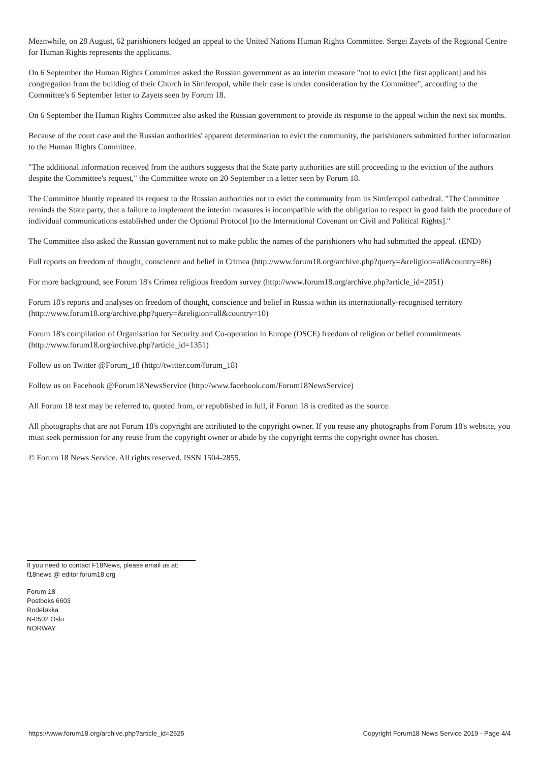Meanwhile, on 28 August, 62 parishioners lodged an appeal to the United Nations Human Rights Committee. Sergei Zayets of the Regional Centre for Human Rights represents the applicants.
On 6 September the Human Rights Committee asked the Russian government as an interim measure "not to evict [the first applicant] and his congregation from the building of their Church in Simferopol, while their case is under consideration by the Committee", according to the Committee's 6 September letter to Zayets seen by Forum 18.
On 6 September the Human Rights Committee also asked the Russian government to provide its response to the appeal within the next six months.
Because of the court case and the Russian authorities' apparent determination to evict the community, the parishioners submitted further information to the Human Rights Committee.
"The additional information received from the authors suggests that the State party authorities are still proceeding to the eviction of the authors despite the Committee's request," the Committee wrote on 20 September in a letter seen by Forum 18.
The Committee bluntly repeated its request to the Russian authorities not to evict the community from its Simferopol cathedral. "The Committee reminds the State party, that a failure to implement the interim measures is incompatible with the obligation to respect in good faith the procedure of individual communications established under the Optional Protocol [to the International Covenant on Civil and Political Rights]."
The Committee also asked the Russian government not to make public the names of the parishioners who had submitted the appeal. (END)
Full reports on freedom of thought, conscience and belief in Crimea (http://www.forum18.org/archive.php?query=&religion=all&country=86)
For more background, see Forum 18's Crimea religious freedom survey (http://www.forum18.org/archive.php?article_id=2051)
Forum 18's reports and analyses on freedom of thought, conscience and belief in Russia within its internationally-recognised territory (http://www.forum18.org/archive.php?query=&religion=all&country=10)
Forum 18's compilation of Organisation for Security and Co-operation in Europe (OSCE) freedom of religion or belief commitments (http://www.forum18.org/archive.php?article_id=1351)
Follow us on Twitter @Forum_18 (http://twitter.com/forum_18)
Follow us on Facebook @Forum18NewsService (http://www.facebook.com/Forum18NewsService)
All Forum 18 text may be referred to, quoted from, or republished in full, if Forum 18 is credited as the source.
All photographs that are not Forum 18's copyright are attributed to the copyright owner. If you reuse any photographs from Forum 18's website, you must seek permission for any reuse from the copyright owner or abide by the copyright terms the copyright owner has chosen.
© Forum 18 News Service. All rights reserved. ISSN 1504-2855.
If you need to contact F18News, please email us at:
f18news @ editor.forum18.org
Forum 18
Postboks 6603
Rodeløkka
N-0502 Oslo
NORWAY
https://www.forum18.org/archive.php?article_id=2525 Copyright Forum18 News Service 2019 - Page 4/4